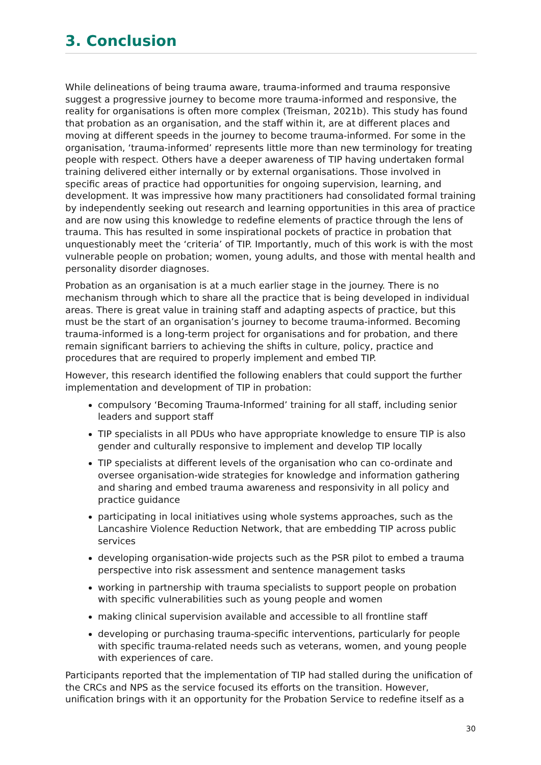3. Conclusion
While delineations of being trauma aware, trauma-informed and trauma responsive suggest a progressive journey to become more trauma-informed and responsive, the reality for organisations is often more complex (Treisman, 2021b). This study has found that probation as an organisation, and the staff within it, are at different places and moving at different speeds in the journey to become trauma-informed. For some in the organisation, ‘trauma-informed’ represents little more than new terminology for treating people with respect. Others have a deeper awareness of TIP having undertaken formal training delivered either internally or by external organisations. Those involved in specific areas of practice had opportunities for ongoing supervision, learning, and development. It was impressive how many practitioners had consolidated formal training by independently seeking out research and learning opportunities in this area of practice and are now using this knowledge to redefine elements of practice through the lens of trauma. This has resulted in some inspirational pockets of practice in probation that unquestionably meet the ‘criteria’ of TIP. Importantly, much of this work is with the most vulnerable people on probation; women, young adults, and those with mental health and personality disorder diagnoses.
Probation as an organisation is at a much earlier stage in the journey. There is no mechanism through which to share all the practice that is being developed in individual areas. There is great value in training staff and adapting aspects of practice, but this must be the start of an organisation’s journey to become trauma-informed. Becoming trauma-informed is a long-term project for organisations and for probation, and there remain significant barriers to achieving the shifts in culture, policy, practice and procedures that are required to properly implement and embed TIP.
However, this research identified the following enablers that could support the further implementation and development of TIP in probation:
compulsory ‘Becoming Trauma-Informed’ training for all staff, including senior leaders and support staff
TIP specialists in all PDUs who have appropriate knowledge to ensure TIP is also gender and culturally responsive to implement and develop TIP locally
TIP specialists at different levels of the organisation who can co-ordinate and oversee organisation-wide strategies for knowledge and information gathering and sharing and embed trauma awareness and responsivity in all policy and practice guidance
participating in local initiatives using whole systems approaches, such as the Lancashire Violence Reduction Network, that are embedding TIP across public services
developing organisation-wide projects such as the PSR pilot to embed a trauma perspective into risk assessment and sentence management tasks
working in partnership with trauma specialists to support people on probation with specific vulnerabilities such as young people and women
making clinical supervision available and accessible to all frontline staff
developing or purchasing trauma-specific interventions, particularly for people with specific trauma-related needs such as veterans, women, and young people with experiences of care.
Participants reported that the implementation of TIP had stalled during the unification of the CRCs and NPS as the service focused its efforts on the transition. However, unification brings with it an opportunity for the Probation Service to redefine itself as a
30